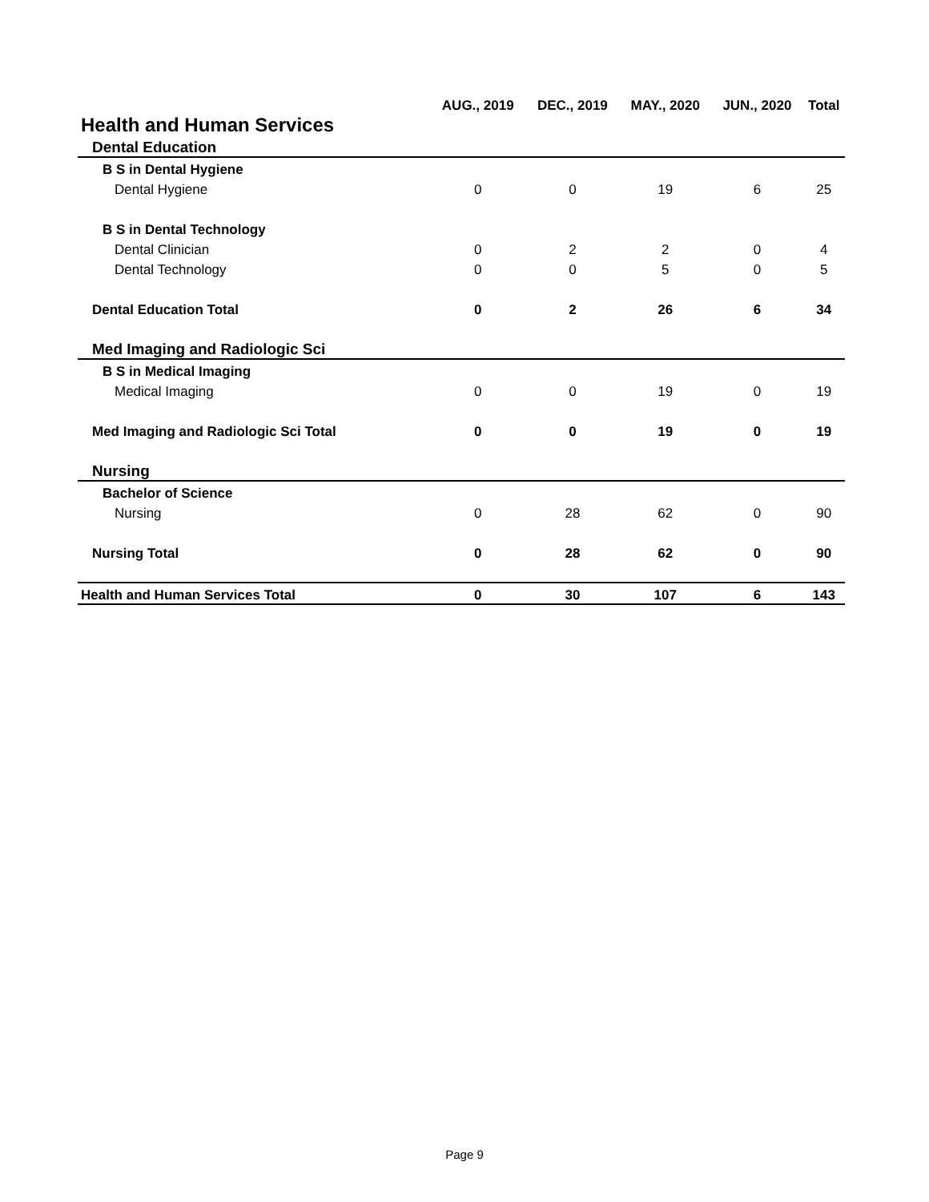| | AUG., 2019 | DEC., 2019 | MAY., 2020 | JUN., 2020 | Total |
| --- | --- | --- | --- | --- | --- |
| Health and Human Services | | | | | |
| Dental Education | | | | | |
| B S in Dental Hygiene | | | | | |
| Dental Hygiene | 0 | 0 | 19 | 6 | 25 |
| B S in Dental Technology | | | | | |
| Dental Clinician | 0 | 2 | 2 | 0 | 4 |
| Dental Technology | 0 | 0 | 5 | 0 | 5 |
| Dental Education Total | 0 | 2 | 26 | 6 | 34 |
| Med Imaging and Radiologic Sci | | | | | |
| B S in Medical Imaging | | | | | |
| Medical Imaging | 0 | 0 | 19 | 0 | 19 |
| Med Imaging and Radiologic Sci Total | 0 | 0 | 19 | 0 | 19 |
| Nursing | | | | | |
| Bachelor of Science | | | | | |
| Nursing | 0 | 28 | 62 | 0 | 90 |
| Nursing Total | 0 | 28 | 62 | 0 | 90 |
| Health and Human Services Total | 0 | 30 | 107 | 6 | 143 |
Page 9